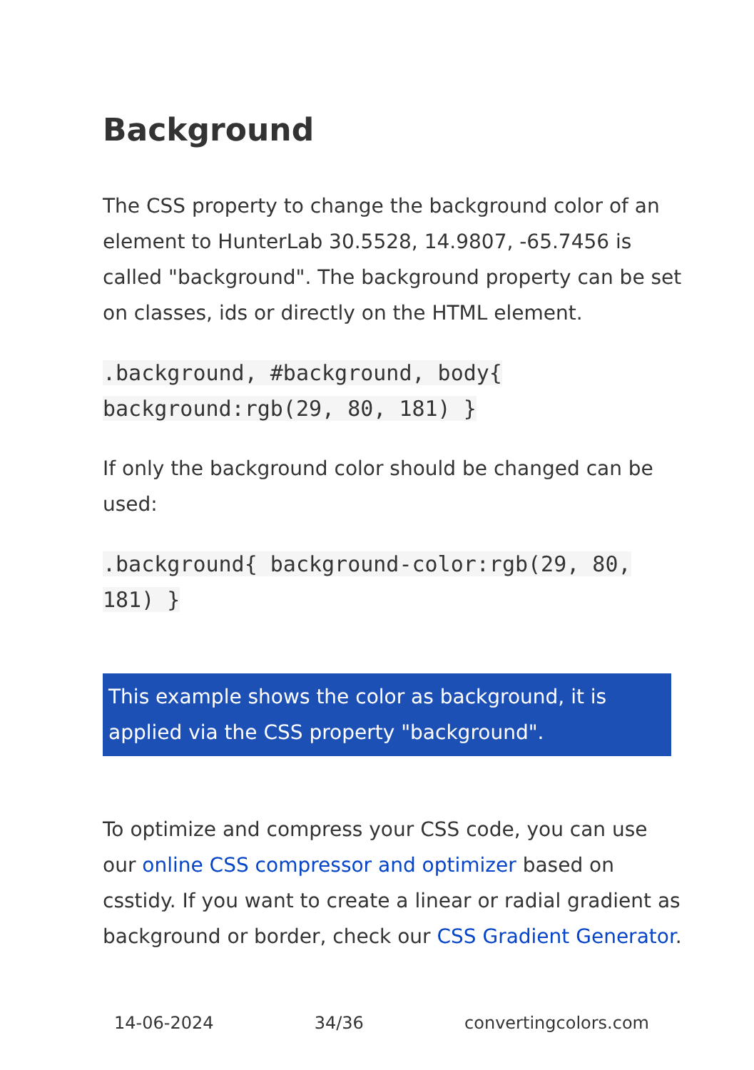Background
The CSS property to change the background color of an element to HunterLab 30.5528, 14.9807, -65.7456 is called "background". The background property can be set on classes, ids or directly on the HTML element.
.background, #background, body{ background:rgb(29, 80, 181) }
If only the background color should be changed can be used:
.background{ background-color:rgb(29, 80, 181) }
This example shows the color as background, it is applied via the CSS property "background".
To optimize and compress your CSS code, you can use our online CSS compressor and optimizer based on csstidy. If you want to create a linear or radial gradient as background or border, check our CSS Gradient Generator.
14-06-2024 34/36 convertingcolors.com